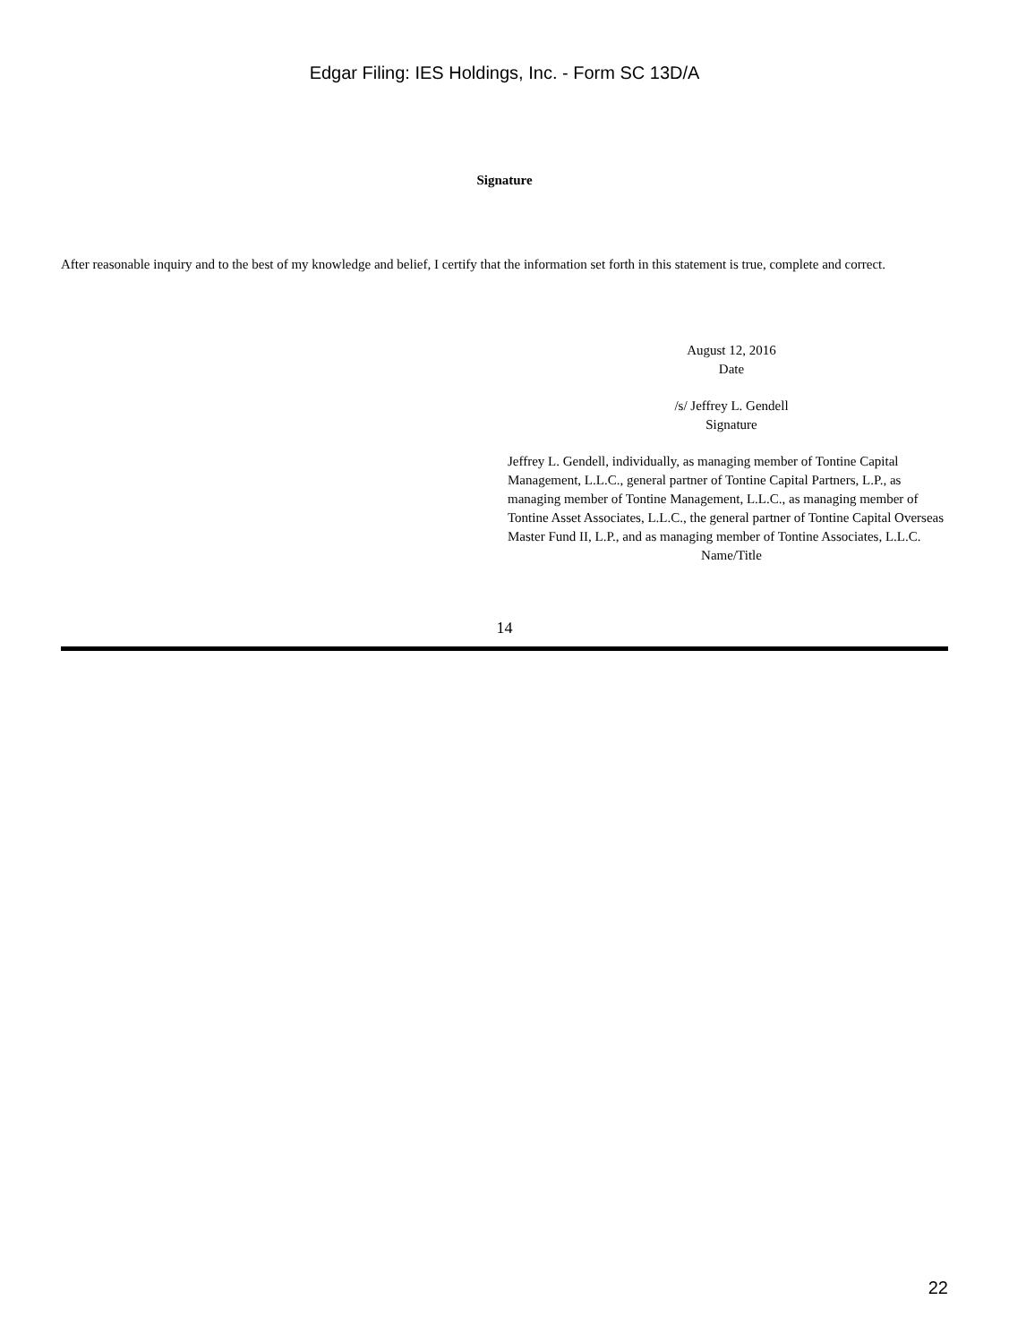Edgar Filing: IES Holdings, Inc. - Form SC 13D/A
Signature
After reasonable inquiry and to the best of my knowledge and belief, I certify that the information set forth in this statement is true, complete and correct.
August 12, 2016
Date
/s/ Jeffrey L. Gendell
Signature
Jeffrey L. Gendell, individually, as managing member of Tontine Capital Management, L.L.C., general partner of Tontine Capital Partners, L.P., as managing member of Tontine Management, L.L.C., as managing member of Tontine Asset Associates, L.L.C., the general partner of Tontine Capital Overseas Master Fund II, L.P., and as managing member of Tontine Associates, L.L.C.
Name/Title
14
22